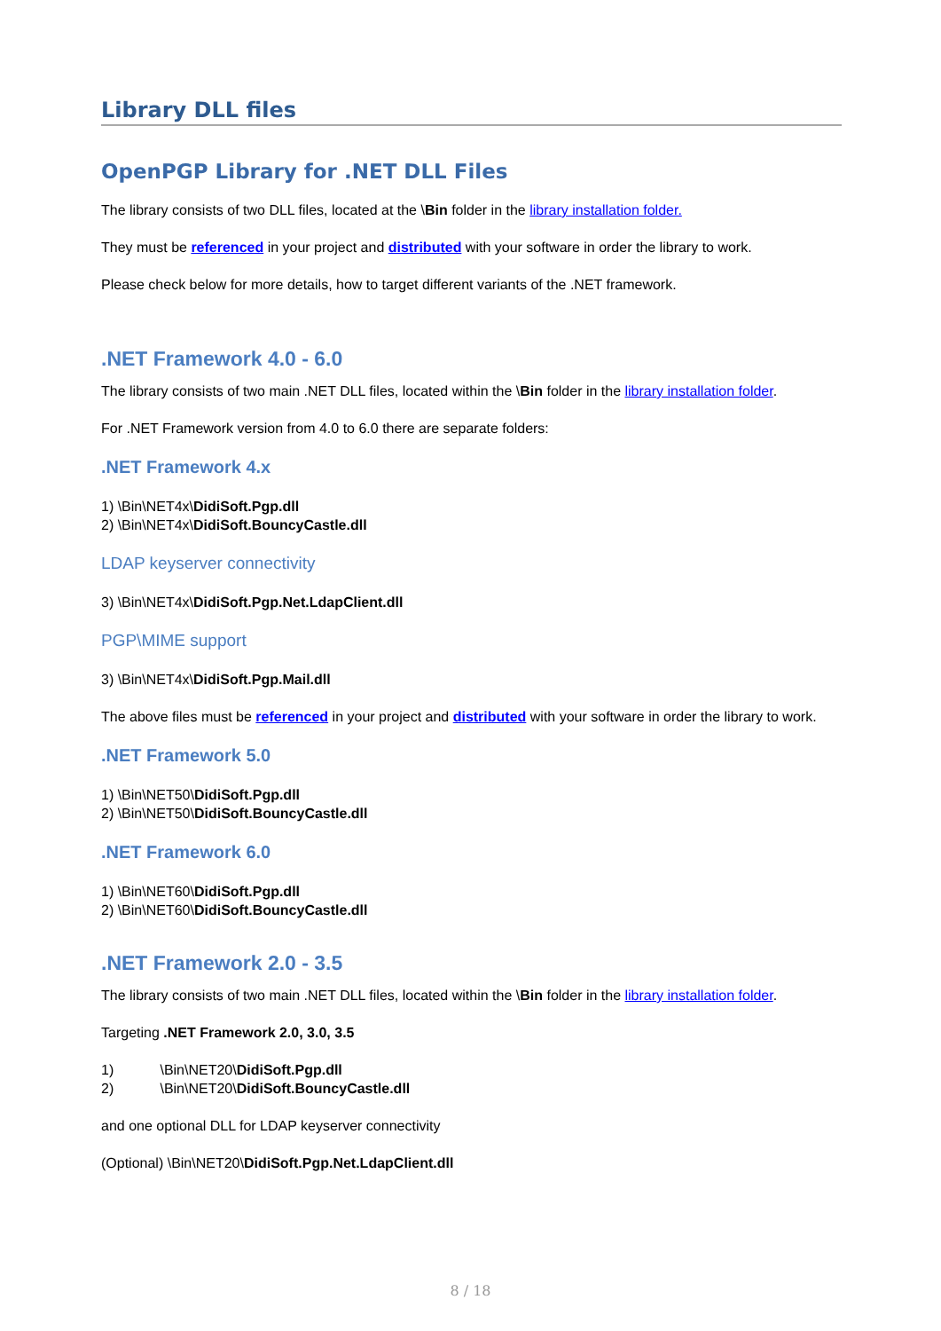Library DLL files
OpenPGP Library for .NET DLL Files
The library consists of two DLL files, located at the \Bin folder in the library installation folder.
They must be referenced in your project and distributed with your software in order the library to work.
Please check below for more details, how to target different variants of the .NET framework.
.NET Framework 4.0 - 6.0
The library consists of two main .NET DLL files, located within the \Bin folder in the library installation folder.
For .NET Framework version from 4.0 to 6.0 there are separate folders:
.NET Framework 4.x
1) \Bin\NET4x\DidiSoft.Pgp.dll
2) \Bin\NET4x\DidiSoft.BouncyCastle.dll
LDAP keyserver connectivity
3) \Bin\NET4x\DidiSoft.Pgp.Net.LdapClient.dll
PGP\MIME support
3) \Bin\NET4x\DidiSoft.Pgp.Mail.dll
The above files must be referenced in your project and distributed with your software in order the library to work.
.NET Framework 5.0
1) \Bin\NET50\DidiSoft.Pgp.dll
2) \Bin\NET50\DidiSoft.BouncyCastle.dll
.NET Framework 6.0
1) \Bin\NET60\DidiSoft.Pgp.dll
2) \Bin\NET60\DidiSoft.BouncyCastle.dll
.NET Framework 2.0 - 3.5
The library consists of two main .NET DLL files, located within the \Bin folder in the library installation folder.
Targeting .NET Framework 2.0, 3.0, 3.5
1) \Bin\NET20\DidiSoft.Pgp.dll
2) \Bin\NET20\DidiSoft.BouncyCastle.dll
and one optional DLL for LDAP keyserver connectivity
(Optional) \Bin\NET20\DidiSoft.Pgp.Net.LdapClient.dll
8 / 18